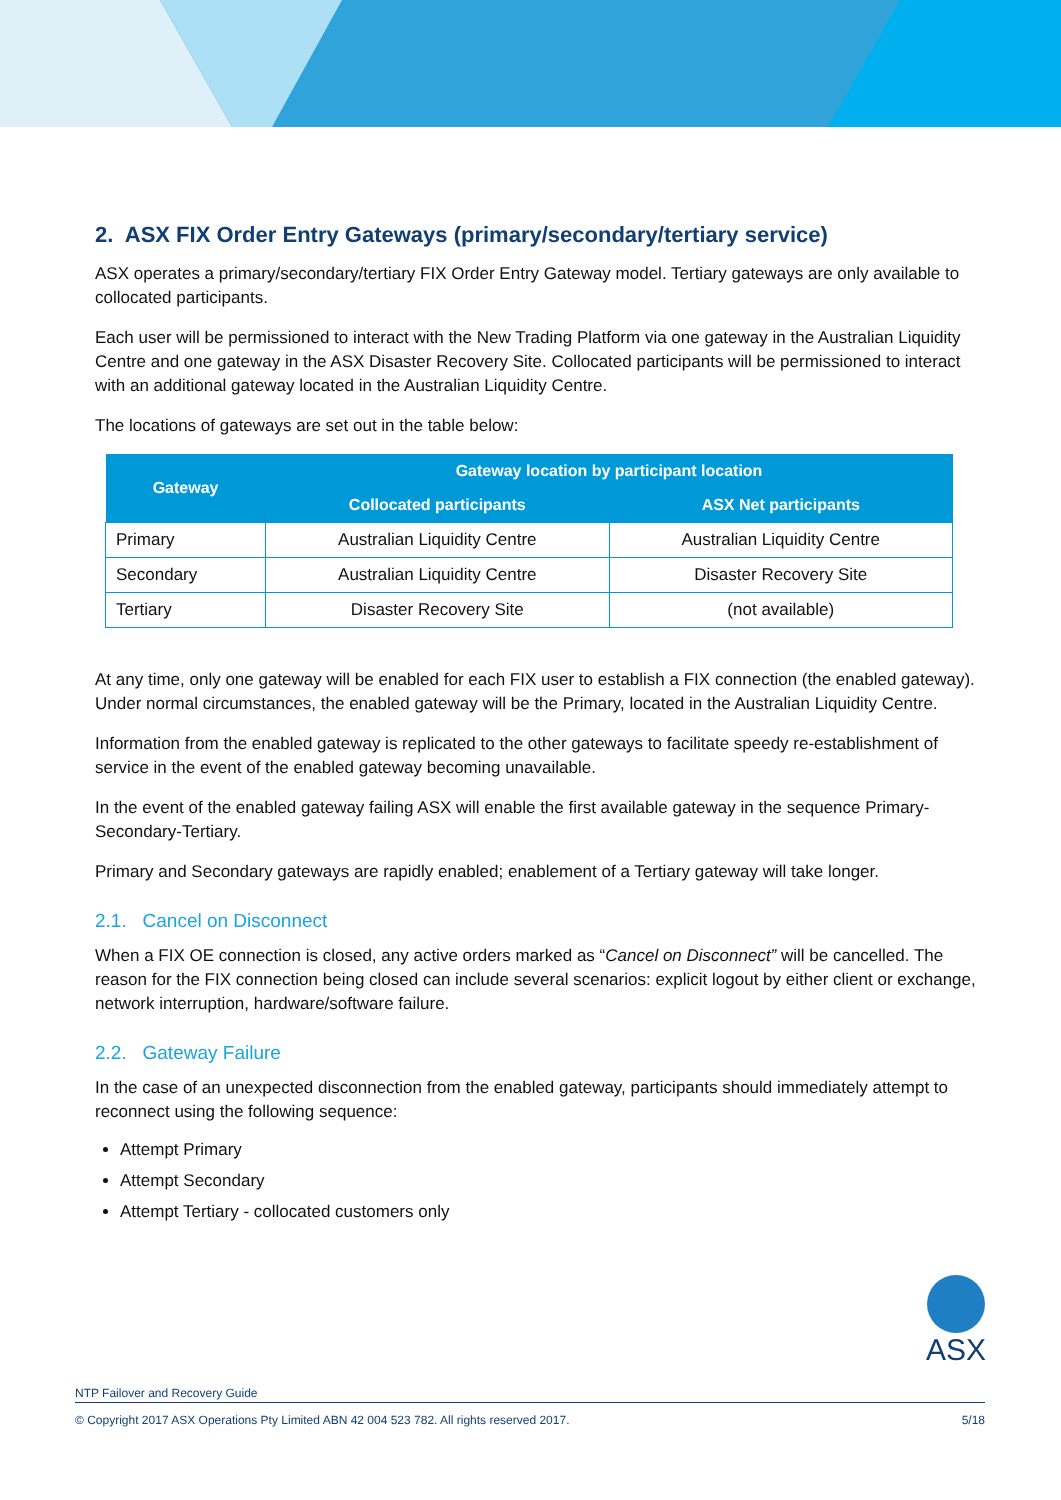2. ASX FIX Order Entry Gateways (primary/secondary/tertiary service)
ASX operates a primary/secondary/tertiary FIX Order Entry Gateway model. Tertiary gateways are only available to collocated participants.
Each user will be permissioned to interact with the New Trading Platform via one gateway in the Australian Liquidity Centre and one gateway in the ASX Disaster Recovery Site. Collocated participants will be permissioned to interact with an additional gateway located in the Australian Liquidity Centre.
The locations of gateways are set out in the table below:
| Gateway | Gateway location by participant location | |
| --- | --- | --- |
| | Collocated participants | ASX Net participants |
| Primary | Australian Liquidity Centre | Australian Liquidity Centre |
| Secondary | Australian Liquidity Centre | Disaster Recovery Site |
| Tertiary | Disaster Recovery Site | (not available) |
At any time, only one gateway will be enabled for each FIX user to establish a FIX connection (the enabled gateway). Under normal circumstances, the enabled gateway will be the Primary, located in the Australian Liquidity Centre.
Information from the enabled gateway is replicated to the other gateways to facilitate speedy re-establishment of service in the event of the enabled gateway becoming unavailable.
In the event of the enabled gateway failing ASX will enable the first available gateway in the sequence Primary-Secondary-Tertiary.
Primary and Secondary gateways are rapidly enabled; enablement of a Tertiary gateway will take longer.
2.1. Cancel on Disconnect
When a FIX OE connection is closed, any active orders marked as “Cancel on Disconnect” will be cancelled. The reason for the FIX connection being closed can include several scenarios: explicit logout by either client or exchange, network interruption, hardware/software failure.
2.2. Gateway Failure
In the case of an unexpected disconnection from the enabled gateway, participants should immediately attempt to reconnect using the following sequence:
Attempt Primary
Attempt Secondary
Attempt Tertiary - collocated customers only
ASX
NTP Failover and Recovery Guide
© Copyright 2017 ASX Operations Pty Limited ABN 42 004 523 782. All rights reserved 2017. 5/18